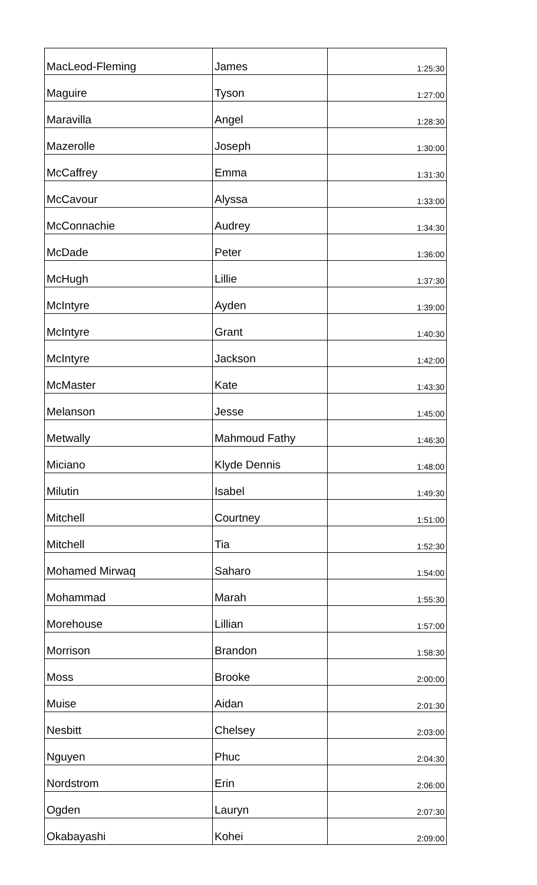| MacLeod-Fleming | James | 1:25:30 |
| Maguire | Tyson | 1:27:00 |
| Maravilla | Angel | 1:28:30 |
| Mazerolle | Joseph | 1:30:00 |
| McCaffrey | Emma | 1:31:30 |
| McCavour | Alyssa | 1:33:00 |
| McConnachie | Audrey | 1:34:30 |
| McDade | Peter | 1:36:00 |
| McHugh | Lillie | 1:37:30 |
| McIntyre | Ayden | 1:39:00 |
| McIntyre | Grant | 1:40:30 |
| McIntyre | Jackson | 1:42:00 |
| McMaster | Kate | 1:43:30 |
| Melanson | Jesse | 1:45:00 |
| Metwally | Mahmoud Fathy | 1:46:30 |
| Miciano | Klyde Dennis | 1:48:00 |
| Milutin | Isabel | 1:49:30 |
| Mitchell | Courtney | 1:51:00 |
| Mitchell | Tia | 1:52:30 |
| Mohamed Mirwaq | Saharo | 1:54:00 |
| Mohammad | Marah | 1:55:30 |
| Morehouse | Lillian | 1:57:00 |
| Morrison | Brandon | 1:58:30 |
| Moss | Brooke | 2:00:00 |
| Muise | Aidan | 2:01:30 |
| Nesbitt | Chelsey | 2:03:00 |
| Nguyen | Phuc | 2:04:30 |
| Nordstrom | Erin | 2:06:00 |
| Ogden | Lauryn | 2:07:30 |
| Okabayashi | Kohei | 2:09:00 |